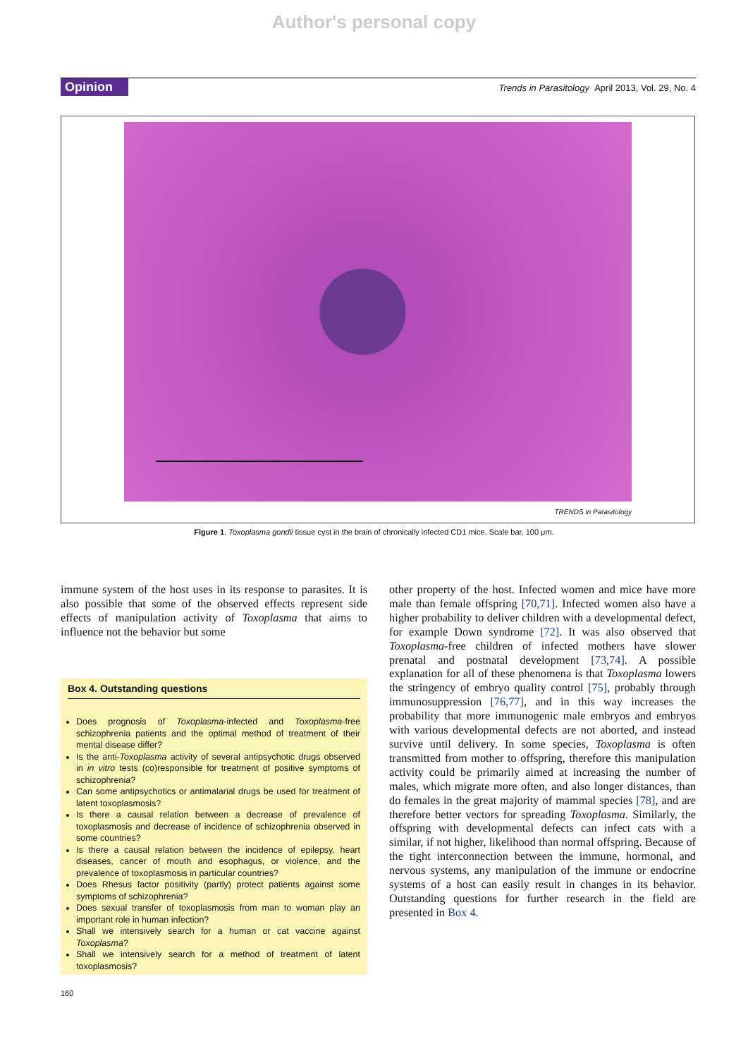Author's personal copy
Opinion
Trends in Parasitology April 2013, Vol. 29, No. 4
TRENDS in Parasitology
Figure 1. Toxoplasma gondii tissue cyst in the brain of chronically infected CD1 mice. Scale bar, 100 μm.
immune system of the host uses in its response to parasites. It is also possible that some of the observed effects represent side effects of manipulation activity of Toxoplasma that aims to influence not the behavior but some
Box 4. Outstanding questions
Does prognosis of Toxoplasma-infected and Toxoplasma-free schizophrenia patients and the optimal method of treatment of their mental disease differ?
Is the anti-Toxoplasma activity of several antipsychotic drugs observed in in vitro tests (co)responsible for treatment of positive symptoms of schizophrenia?
Can some antipsychotics or antimalarial drugs be used for treatment of latent toxoplasmosis?
Is there a causal relation between a decrease of prevalence of toxoplasmosis and decrease of incidence of schizophrenia observed in some countries?
Is there a causal relation between the incidence of epilepsy, heart diseases, cancer of mouth and esophagus, or violence, and the prevalence of toxoplasmosis in particular countries?
Does Rhesus factor positivity (partly) protect patients against some symptoms of schizophrenia?
Does sexual transfer of toxoplasmosis from man to woman play an important role in human infection?
Shall we intensively search for a human or cat vaccine against Toxoplasma?
Shall we intensively search for a method of treatment of latent toxoplasmosis?
other property of the host. Infected women and mice have more male than female offspring [70,71]. Infected women also have a higher probability to deliver children with a developmental defect, for example Down syndrome [72]. It was also observed that Toxoplasma-free children of infected mothers have slower prenatal and postnatal development [73,74]. A possible explanation for all of these phenomena is that Toxoplasma lowers the stringency of embryo quality control [75], probably through immunosuppression [76,77], and in this way increases the probability that more immunogenic male embryos and embryos with various developmental defects are not aborted, and instead survive until delivery. In some species, Toxoplasma is often transmitted from mother to offspring, therefore this manipulation activity could be primarily aimed at increasing the number of males, which migrate more often, and also longer distances, than do females in the great majority of mammal species [78], and are therefore better vectors for spreading Toxoplasma. Similarly, the offspring with developmental defects can infect cats with a similar, if not higher, likelihood than normal offspring. Because of the tight interconnection between the immune, hormonal, and nervous systems, any manipulation of the immune or endocrine systems of a host can easily result in changes in its behavior. Outstanding questions for further research in the field are presented in Box 4.
160